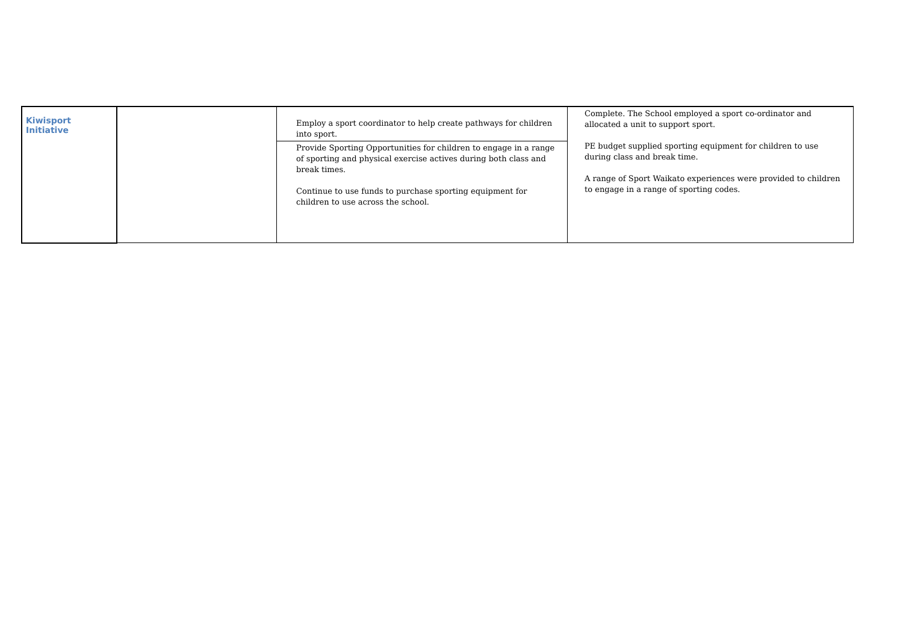| Kiwisport Initiative | | Employ a sport coordinator to help create pathways for children into sport. Provide Sporting Opportunities for children to engage in a range of sporting and physical exercise actives during both class and break times. Continue to use funds to purchase sporting equipment for children to use across the school. | Complete. The School employed a sport co-ordinator and allocated a unit to support sport. PE budget supplied sporting equipment for children to use during class and break time. A range of Sport Waikato experiences were provided to children to engage in a range of sporting codes. |